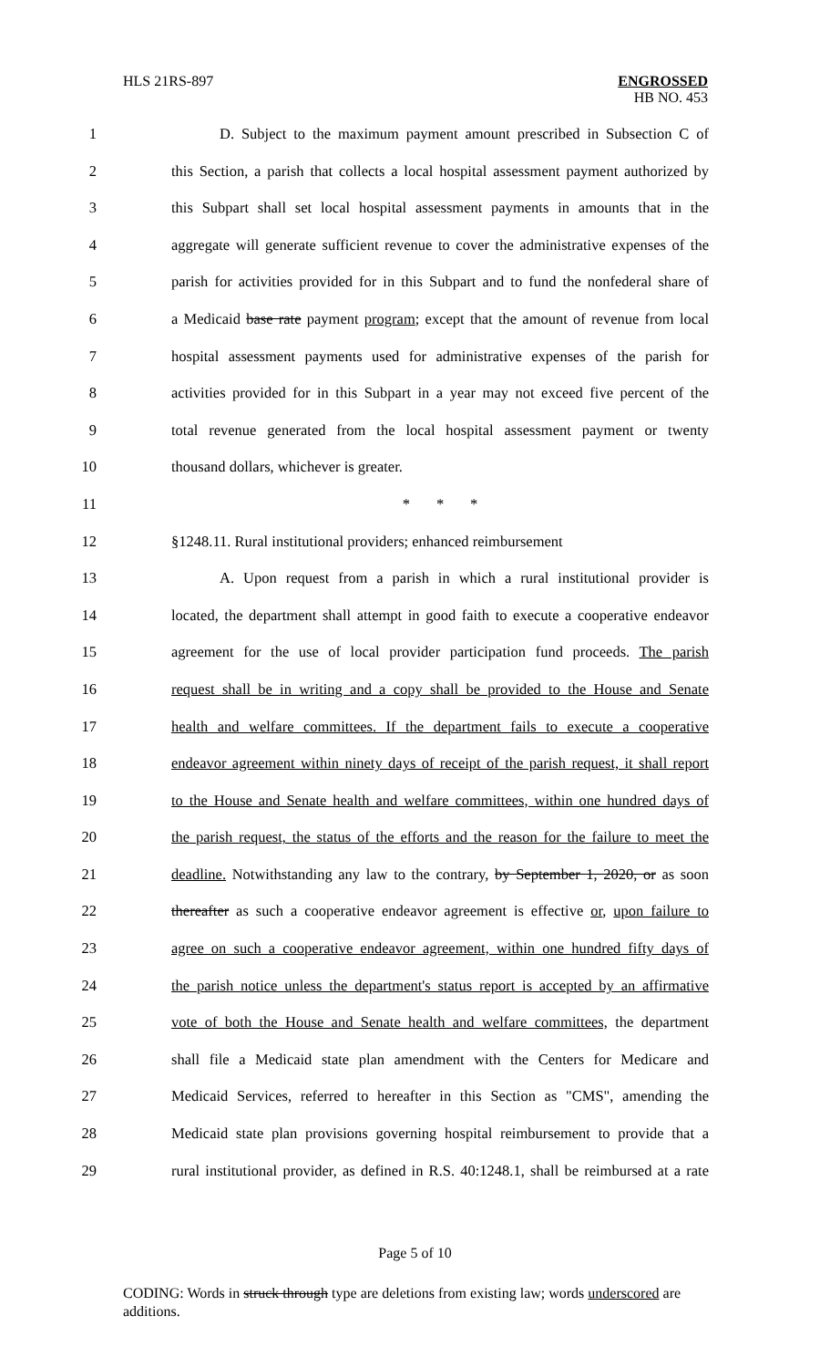HLS 21RS-897 ENGROSSED
HB NO. 453
1 D. Subject to the maximum payment amount prescribed in Subsection C of
2 this Section, a parish that collects a local hospital assessment payment authorized by
3 this Subpart shall set local hospital assessment payments in amounts that in the
4 aggregate will generate sufficient revenue to cover the administrative expenses of the
5 parish for activities provided for in this Subpart and to fund the nonfederal share of
6 a Medicaid base rate payment program; except that the amount of revenue from local
7 hospital assessment payments used for administrative expenses of the parish for
8 activities provided for in this Subpart in a year may not exceed five percent of the
9 total revenue generated from the local hospital assessment payment or twenty
10 thousand dollars, whichever is greater.
11 * * *
12 §1248.11. Rural institutional providers; enhanced reimbursement
13 A. Upon request from a parish in which a rural institutional provider is
14 located, the department shall attempt in good faith to execute a cooperative endeavor
15 agreement for the use of local provider participation fund proceeds. The parish
16 request shall be in writing and a copy shall be provided to the House and Senate
17 health and welfare committees. If the department fails to execute a cooperative
18 endeavor agreement within ninety days of receipt of the parish request, it shall report
19 to the House and Senate health and welfare committees, within one hundred days of
20 the parish request, the status of the efforts and the reason for the failure to meet the
21 deadline. Notwithstanding any law to the contrary, by September 1, 2020, or as soon
22 thereafter as such a cooperative endeavor agreement is effective or, upon failure to
23 agree on such a cooperative endeavor agreement, within one hundred fifty days of
24 the parish notice unless the department's status report is accepted by an affirmative
25 vote of both the House and Senate health and welfare committees, the department
26 shall file a Medicaid state plan amendment with the Centers for Medicare and
27 Medicaid Services, referred to hereafter in this Section as "CMS", amending the
28 Medicaid state plan provisions governing hospital reimbursement to provide that a
29 rural institutional provider, as defined in R.S. 40:1248.1, shall be reimbursed at a rate
Page 5 of 10
CODING: Words in struck through type are deletions from existing law; words underscored are additions.